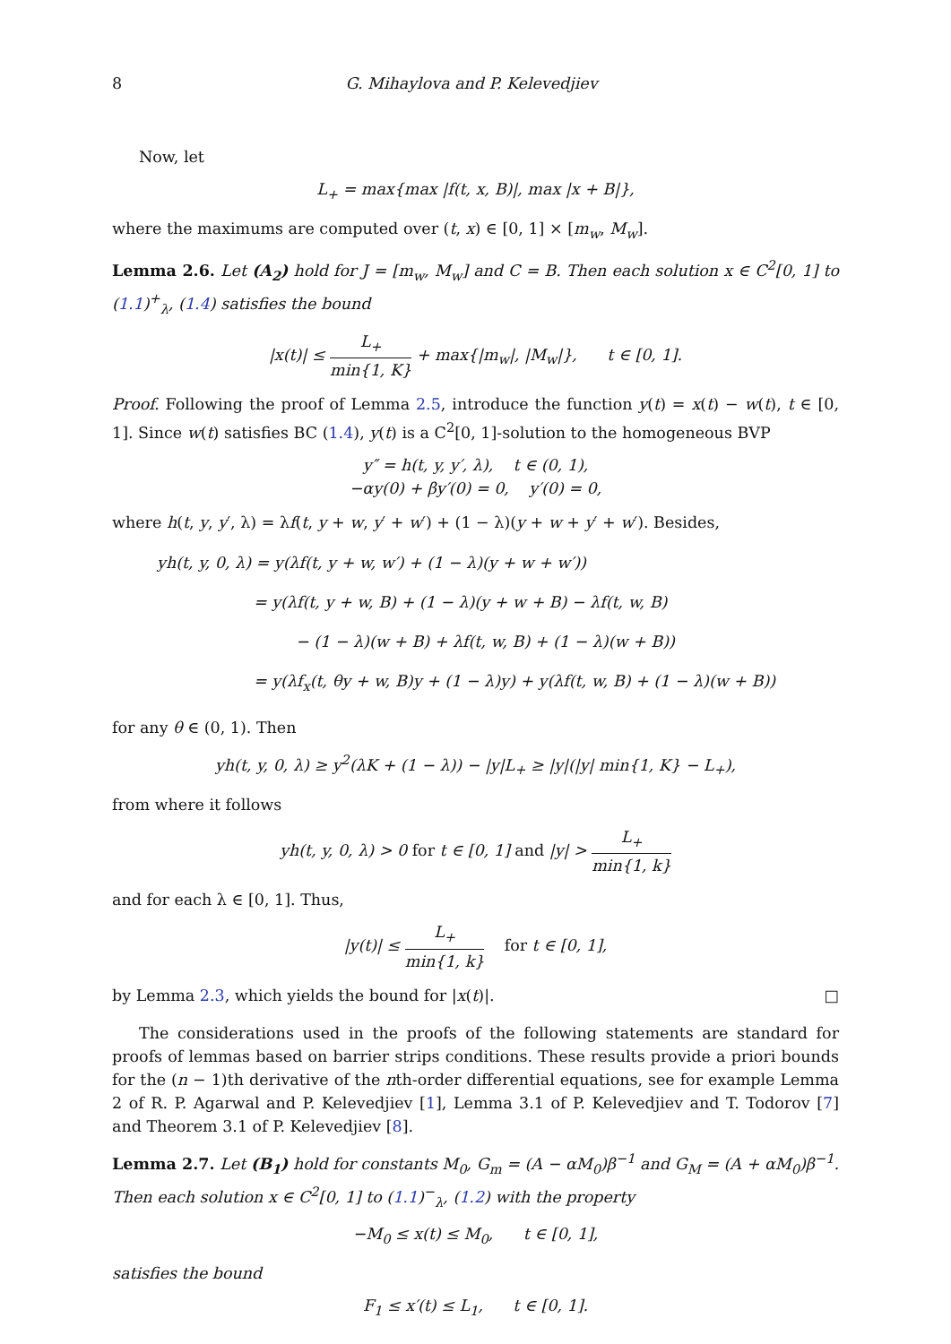8 G. Mihaylova and P. Kelevedjiev
Now, let
L<sub>+</sub> = max{max |f(t, x, B)|, max |x + B|},
where the maximums are computed over (t, x) ∈ [0, 1] × [m<sub>w</sub>, M<sub>w</sub>].
Lemma 2.6. Let (A<sub>2</sub>) hold for J = [m<sub>w</sub>, M<sub>w</sub>] and C = B. Then each solution x ∈ C<sup>2</sup>[0, 1] to (1.1)<sup>+</sup><sub>λ</sub>, (1.4) satisfies the bound
|x(t)| ≤ L<sub>+</sub> min{1, K} + max{|m<sub>w</sub>|, |M<sub>w</sub>|}, t ∈ [0, 1].
Proof. Following the proof of Lemma 2.5, introduce the function y(t) = x(t) − w(t), t ∈ [0, 1]. Since w(t) satisfies BC (1.4), y(t) is a C<sup>2</sup>[0, 1]-solution to the homogeneous BVP
y″ = h(t, y, y′, λ), t ∈ (0, 1),
−αy(0) + βy′(0) = 0, y′(0) = 0,
where h(t, y, y′, λ) = λf(t, y + w, y′ + w′) + (1 − λ)(y + w + y′ + w′). Besides,
yh(t, y, 0, λ) = y(λf(t, y + w, w′) + (1 − λ)(y + w + w′))
= y(λf(t, y + w, B) + (1 − λ)(y + w + B) − λf(t, w, B)
− (1 − λ)(w + B) + λf(t, w, B) + (1 − λ)(w + B))
= y(λf<sub>x</sub>(t, θy + w, B)y + (1 − λ)y) + y(λf(t, w, B) + (1 − λ)(w + B))
for any θ ∈ (0, 1). Then
yh(t, y, 0, λ) ≥ y<sup>2</sup>(λK + (1 − λ)) − |y|L<sub>+</sub> ≥ |y|(|y| min{1, K} − L<sub>+</sub>),
from where it follows
yh(t, y, 0, λ) > 0 for t ∈ [0, 1] and |y| > L<sub>+</sub> min{1, k}
and for each λ ∈ [0, 1]. Thus,
|y(t)| ≤ L<sub>+</sub> min{1, k} for t ∈ [0, 1],
by Lemma 2.3, which yields the bound for |x(t)|. □
The considerations used in the proofs of the following statements are standard for proofs of lemmas based on barrier strips conditions. These results provide a priori bounds for the (n − 1)th derivative of the nth-order differential equations, see for example Lemma 2 of R. P. Agarwal and P. Kelevedjiev [1], Lemma 3.1 of P. Kelevedjiev and T. Todorov [7] and Theorem 3.1 of P. Kelevedjiev [8].
Lemma 2.7. Let (B<sub>1</sub>) hold for constants M<sub>0</sub>, G<sub>m</sub> = (A − αM<sub>0</sub>)β<sup>−1</sup> and G<sub>M</sub> = (A + αM<sub>0</sub>)β<sup>−1</sup>. Then each solution x ∈ C<sup>2</sup>[0, 1] to (1.1)<sup>−</sup><sub>λ</sub>, (1.2) with the property
−M<sub>0</sub> ≤ x(t) ≤ M<sub>0</sub>, t ∈ [0, 1],
satisfies the bound
F<sub>1</sub> ≤ x′(t) ≤ L<sub>1</sub>, t ∈ [0, 1].